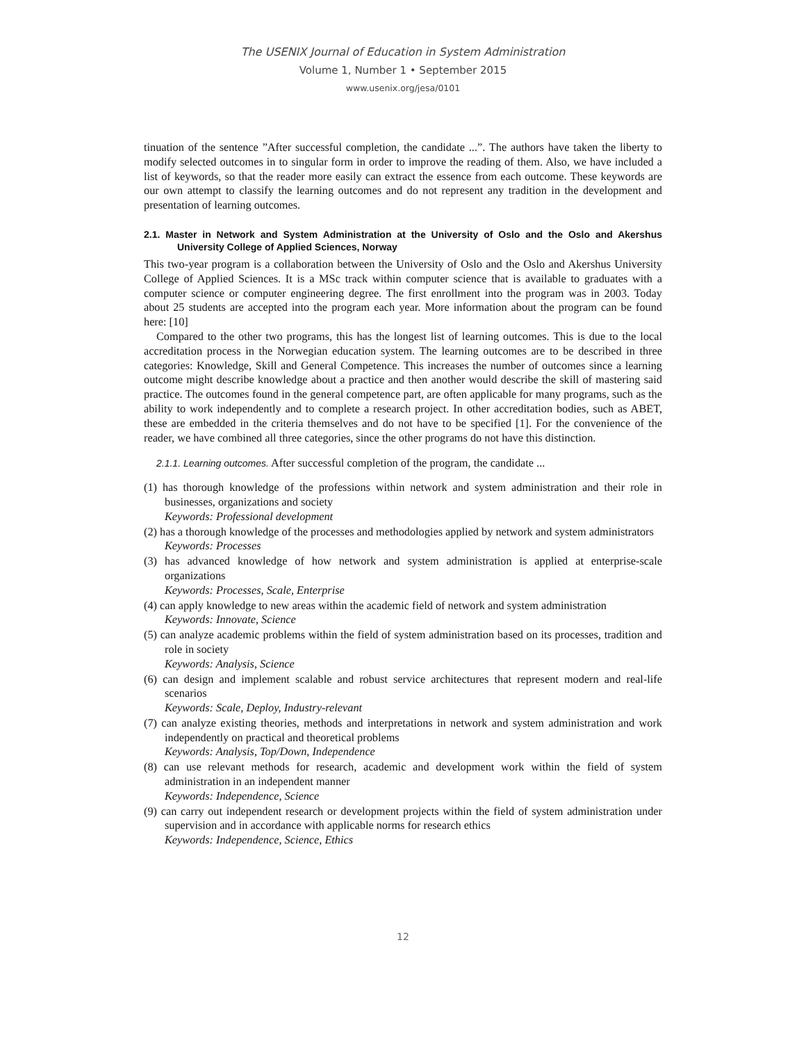The USENIX Journal of Education in System Administration
Volume 1, Number 1 • September 2015
www.usenix.org/jesa/0101
tinuation of the sentence ”After successful completion, the candidate ...”. The authors have taken the liberty to modify selected outcomes in to singular form in order to improve the reading of them. Also, we have included a list of keywords, so that the reader more easily can extract the essence from each outcome. These keywords are our own attempt to classify the learning outcomes and do not represent any tradition in the development and presentation of learning outcomes.
2.1. Master in Network and System Administration at the University of Oslo and the Oslo and Akershus University College of Applied Sciences, Norway
This two-year program is a collaboration between the University of Oslo and the Oslo and Akershus University College of Applied Sciences. It is a MSc track within computer science that is available to graduates with a computer science or computer engineering degree. The first enrollment into the program was in 2003. Today about 25 students are accepted into the program each year. More information about the program can be found here: [10]
Compared to the other two programs, this has the longest list of learning outcomes. This is due to the local accreditation process in the Norwegian education system. The learning outcomes are to be described in three categories: Knowledge, Skill and General Competence. This increases the number of outcomes since a learning outcome might describe knowledge about a practice and then another would describe the skill of mastering said practice. The outcomes found in the general competence part, are often applicable for many programs, such as the ability to work independently and to complete a research project. In other accreditation bodies, such as ABET, these are embedded in the criteria themselves and do not have to be specified [1]. For the convenience of the reader, we have combined all three categories, since the other programs do not have this distinction.
2.1.1. Learning outcomes. After successful completion of the program, the candidate ...
(1) has thorough knowledge of the professions within network and system administration and their role in businesses, organizations and society
Keywords: Professional development
(2) has a thorough knowledge of the processes and methodologies applied by network and system administrators
Keywords: Processes
(3) has advanced knowledge of how network and system administration is applied at enterprise-scale organizations
Keywords: Processes, Scale, Enterprise
(4) can apply knowledge to new areas within the academic field of network and system administration
Keywords: Innovate, Science
(5) can analyze academic problems within the field of system administration based on its processes, tradition and role in society
Keywords: Analysis, Science
(6) can design and implement scalable and robust service architectures that represent modern and real-life scenarios
Keywords: Scale, Deploy, Industry-relevant
(7) can analyze existing theories, methods and interpretations in network and system administration and work independently on practical and theoretical problems
Keywords: Analysis, Top/Down, Independence
(8) can use relevant methods for research, academic and development work within the field of system administration in an independent manner
Keywords: Independence, Science
(9) can carry out independent research or development projects within the field of system administration under supervision and in accordance with applicable norms for research ethics
Keywords: Independence, Science, Ethics
12